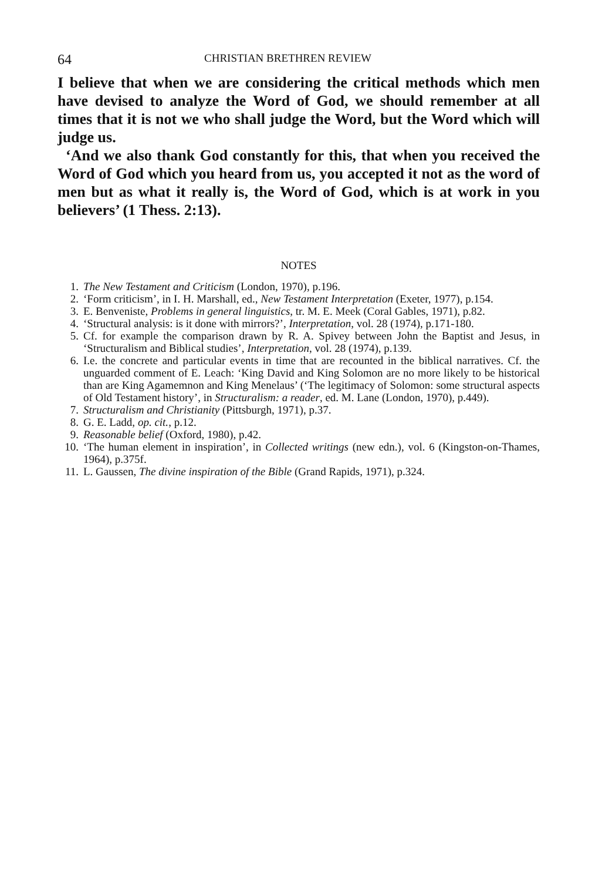64 CHRISTIAN BRETHREN REVIEW
I believe that when we are considering the critical methods which men have devised to analyze the Word of God, we should remember at all times that it is not we who shall judge the Word, but the Word which will judge us.
‘And we also thank God constantly for this, that when you received the Word of God which you heard from us, you accepted it not as the word of men but as what it really is, the Word of God, which is at work in you believers’ (1 Thess. 2:13).
NOTES
1. The New Testament and Criticism (London, 1970), p.196.
2. ‘Form criticism’, in I. H. Marshall, ed., New Testament Interpretation (Exeter, 1977), p.154.
3. E. Benveniste, Problems in general linguistics, tr. M. E. Meek (Coral Gables, 1971), p.82.
4. ‘Structural analysis: is it done with mirrors?’, Interpretation, vol. 28 (1974), p.171-180.
5. Cf. for example the comparison drawn by R. A. Spivey between John the Baptist and Jesus, in ‘Structuralism and Biblical studies’, Interpretation, vol. 28 (1974), p.139.
6. I.e. the concrete and particular events in time that are recounted in the biblical narratives. Cf. the unguarded comment of E. Leach: ‘King David and King Solomon are no more likely to be historical than are King Agamemnon and King Menelaus’ (‘The legitimacy of Solomon: some structural aspects of Old Testament history’, in Structuralism: a reader, ed. M. Lane (London, 1970), p.449).
7. Structuralism and Christianity (Pittsburgh, 1971), p.37.
8. G. E. Ladd, op. cit., p.12.
9. Reasonable belief (Oxford, 1980), p.42.
10. ‘The human element in inspiration’, in Collected writings (new edn.), vol. 6 (Kingston-on-Thames, 1964), p.375f.
11. L. Gaussen, The divine inspiration of the Bible (Grand Rapids, 1971), p.324.